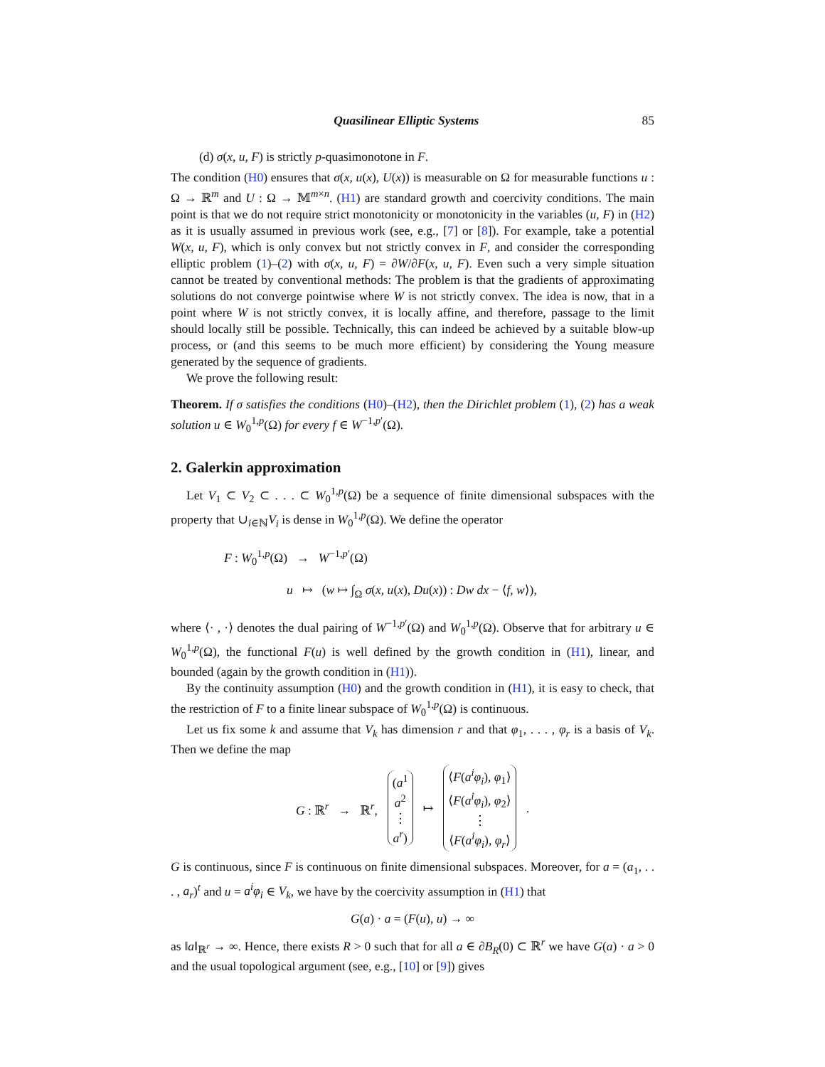Quasilinear Elliptic Systems 85
(d) σ(x, u, F) is strictly p-quasimonotone in F.
The condition (H0) ensures that σ(x, u(x), U(x)) is measurable on Ω for measurable functions u : Ω → ℝ<sup>m</sup> and U : Ω → 𝕄<sup>m×n</sup>. (H1) are standard growth and coercivity conditions. The main point is that we do not require strict monotonicity or monotonicity in the variables (u, F) in (H2) as it is usually assumed in previous work (see, e.g., [7] or [8]). For example, take a potential W(x, u, F), which is only convex but not strictly convex in F, and consider the corresponding elliptic problem (1)–(2) with σ(x, u, F) = ∂W/∂F(x, u, F). Even such a very simple situation cannot be treated by conventional methods: The problem is that the gradients of approximating solutions do not converge pointwise where W is not strictly convex. The idea is now, that in a point where W is not strictly convex, it is locally affine, and therefore, passage to the limit should locally still be possible. Technically, this can indeed be achieved by a suitable blow-up process, or (and this seems to be much more efficient) by considering the Young measure generated by the sequence of gradients.
We prove the following result:
Theorem. If σ satisfies the conditions (H0)–(H2), then the Dirichlet problem (1), (2) has a weak solution u ∈ W<sub>0</sub><sup>1,p</sup>(Ω) for every f ∈ W<sup>−1,p′</sup>(Ω).
2. Galerkin approximation
Let V<sub>1</sub> ⊂ V<sub>2</sub> ⊂ . . . ⊂ W<sub>0</sub><sup>1,p</sup>(Ω) be a sequence of finite dimensional subspaces with the property that ∪<sub>i∈ℕ</sub>V<sub>i</sub> is dense in W<sub>0</sub><sup>1,p</sup>(Ω). We define the operator
F : W<sub>0</sub><sup>1,p</sup>(Ω) → W<sup>−1,p′</sup>(Ω)
u ↦ (w ↦ ∫<sub>Ω</sub> σ(x, u(x), Du(x)) : Dw dx − ⟨f, w⟩),
where ⟨· , ·⟩ denotes the dual pairing of W<sup>−1,p′</sup>(Ω) and W<sub>0</sub><sup>1,p</sup>(Ω). Observe that for arbitrary u ∈ W<sub>0</sub><sup>1,p</sup>(Ω), the functional F(u) is well defined by the growth condition in (H1), linear, and bounded (again by the growth condition in (H1)).
By the continuity assumption (H0) and the growth condition in (H1), it is easy to check, that the restriction of F to a finite linear subspace of W<sub>0</sub><sup>1,p</sup>(Ω) is continuous.
Let us fix some k and assume that V<sub>k</sub> has dimension r and that φ<sub>1</sub>, . . . , φ<sub>r</sub> is a basis of V<sub>k</sub>. Then we define the map
G : ℝ<sup>r</sup> → ℝ<sup>r</sup>, (a<sup>1</sup>
a<sup>2</sup>
⋮
a<sup>r</sup>) ↦ ⟨F(a<sup>i</sup>φ<sub>i</sub>), φ<sub>1</sub>⟩
⟨F(a<sup>i</sup>φ<sub>i</sub>), φ<sub>2</sub>⟩
⋮
⟨F(a<sup>i</sup>φ<sub>i</sub>), φ<sub>r</sub>⟩.
G is continuous, since F is continuous on finite dimensional subspaces. Moreover, for a = (a<sub>1</sub>, . . . , a<sub>r</sub>)<sup>t</sup> and u = a<sup>i</sup>φ<sub>i</sub> ∈ V<sub>k</sub>, we have by the coercivity assumption in (H1) that
G(a) · a = (F(u), u) → ∞
as ‖a‖<sub>ℝ<sup>r</sup></sub> → ∞. Hence, there exists R > 0 such that for all a ∈ ∂B<sub>R</sub>(0) ⊂ ℝ<sup>r</sup> we have G(a) · a > 0 and the usual topological argument (see, e.g., [10] or [9]) gives